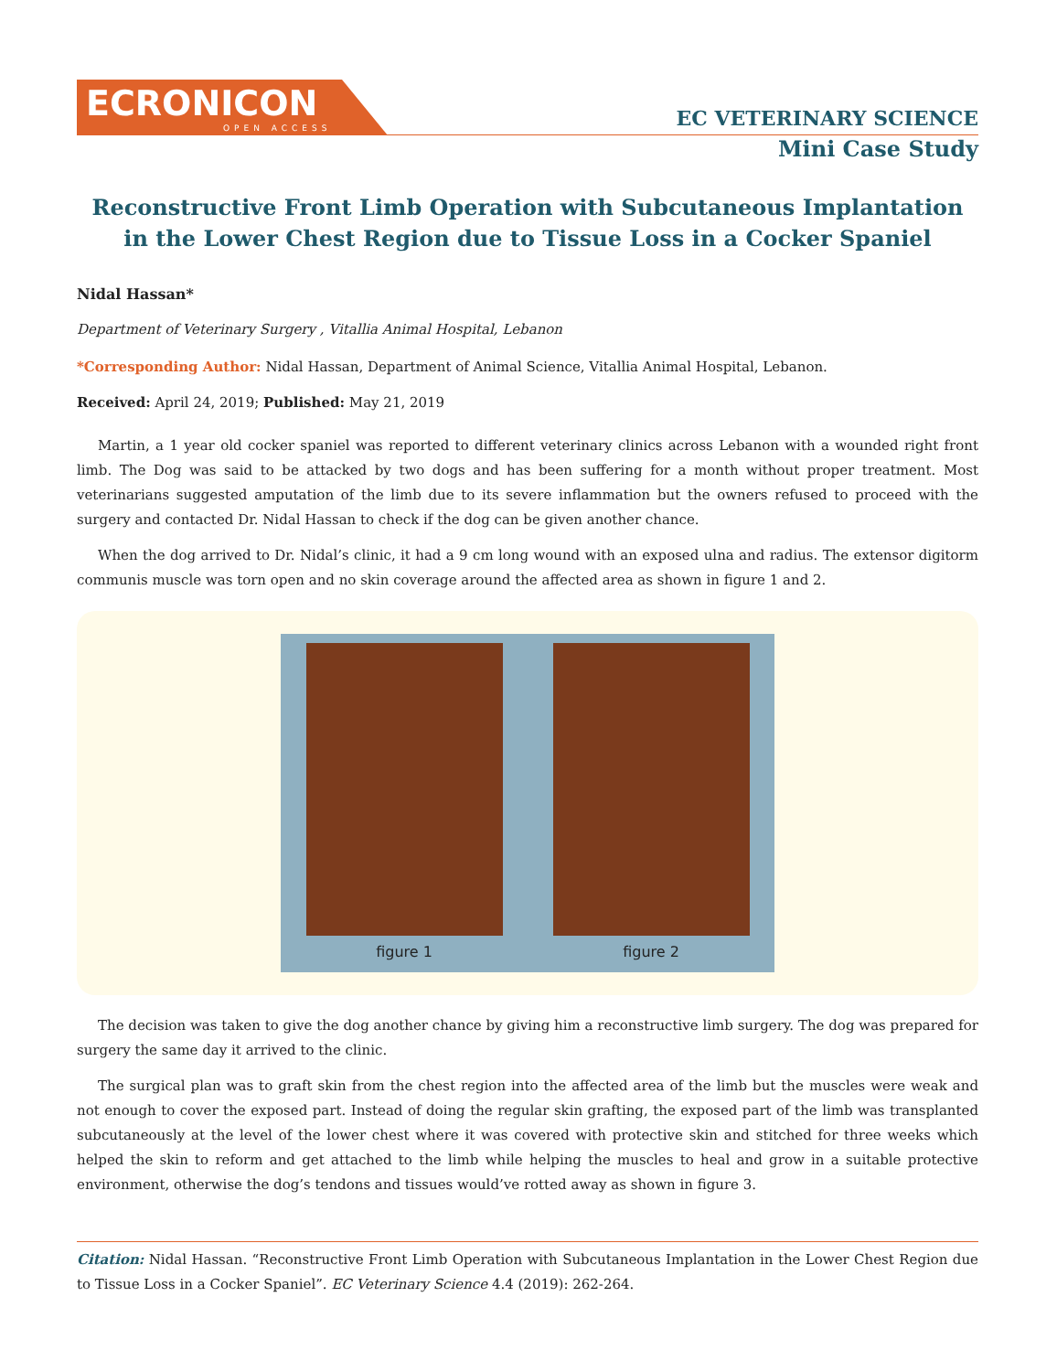ECRONICON
OPEN ACCESS
EC VETERINARY SCIENCE
Mini Case Study
Reconstructive Front Limb Operation with Subcutaneous Implantation
in the Lower Chest Region due to Tissue Loss in a Cocker Spaniel
Nidal Hassan*
Department of Veterinary Surgery , Vitallia Animal Hospital, Lebanon
*Corresponding Author: Nidal Hassan, Department of Animal Science, Vitallia Animal Hospital, Lebanon.
Received: April 24, 2019; Published: May 21, 2019
Martin, a 1 year old cocker spaniel was reported to different veterinary clinics across Lebanon with a wounded right front limb. The Dog was said to be attacked by two dogs and has been suffering for a month without proper treatment. Most veterinarians suggested amputation of the limb due to its severe inflammation but the owners refused to proceed with the surgery and contacted Dr. Nidal Hassan to check if the dog can be given another chance.
When the dog arrived to Dr. Nidal’s clinic, it had a 9 cm long wound with an exposed ulna and radius. The extensor digitorm communis muscle was torn open and no skin coverage around the affected area as shown in figure 1 and 2.
figure 1 figure 2
The decision was taken to give the dog another chance by giving him a reconstructive limb surgery. The dog was prepared for surgery the same day it arrived to the clinic.
The surgical plan was to graft skin from the chest region into the affected area of the limb but the muscles were weak and not enough to cover the exposed part. Instead of doing the regular skin grafting, the exposed part of the limb was transplanted subcutaneously at the level of the lower chest where it was covered with protective skin and stitched for three weeks which helped the skin to reform and get attached to the limb while helping the muscles to heal and grow in a suitable protective environment, otherwise the dog’s tendons and tissues would’ve rotted away as shown in figure 3.
Citation: Nidal Hassan. “Reconstructive Front Limb Operation with Subcutaneous Implantation in the Lower Chest Region due to Tissue Loss in a Cocker Spaniel”. EC Veterinary Science 4.4 (2019): 262-264.